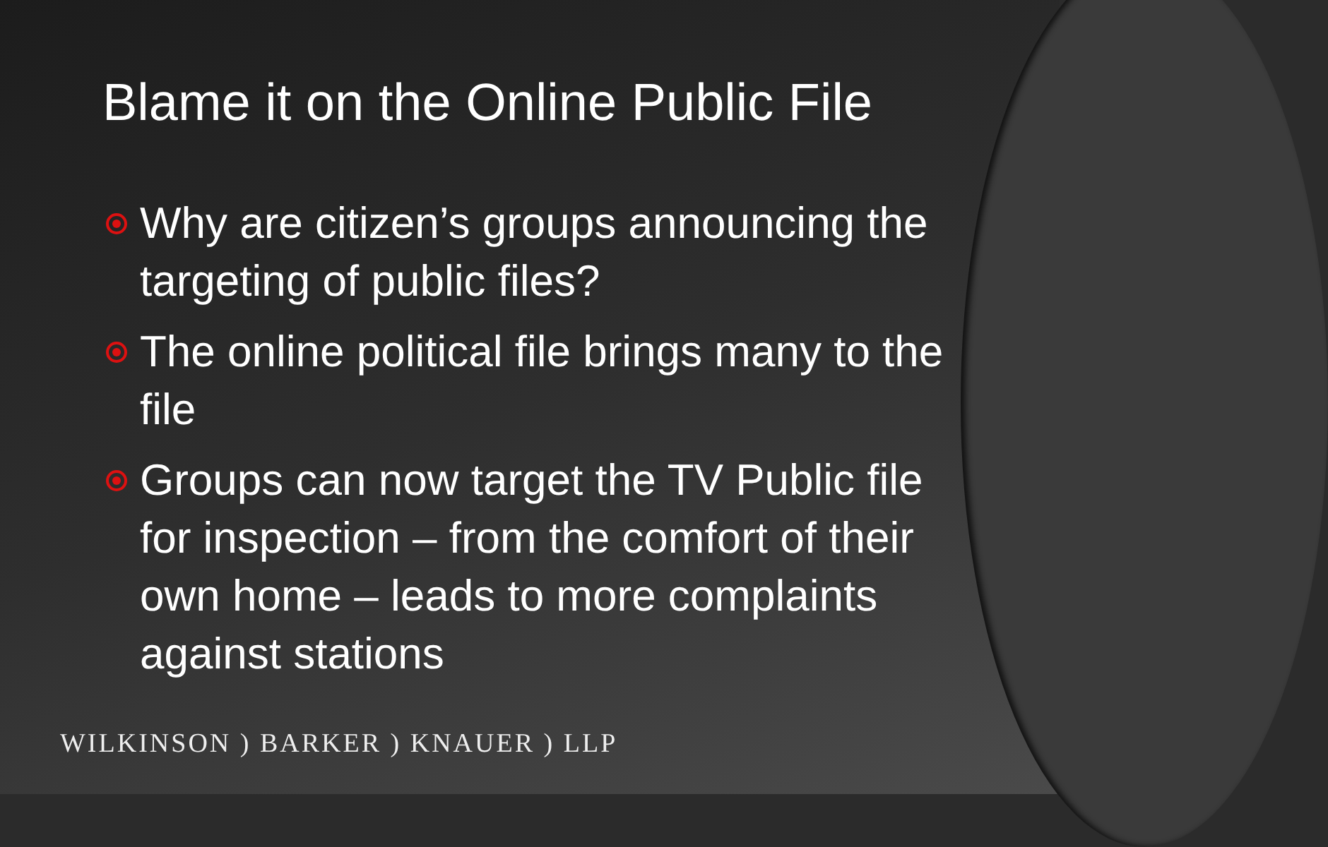Blame it on the Online Public File
Why are citizen’s groups announcing the targeting of public files?
The online political file brings many to the file
Groups can now target the TV Public file for inspection – from the comfort of their own home – leads to more complaints against stations
WILKINSON ) BARKER ) KNAUER ) LLP